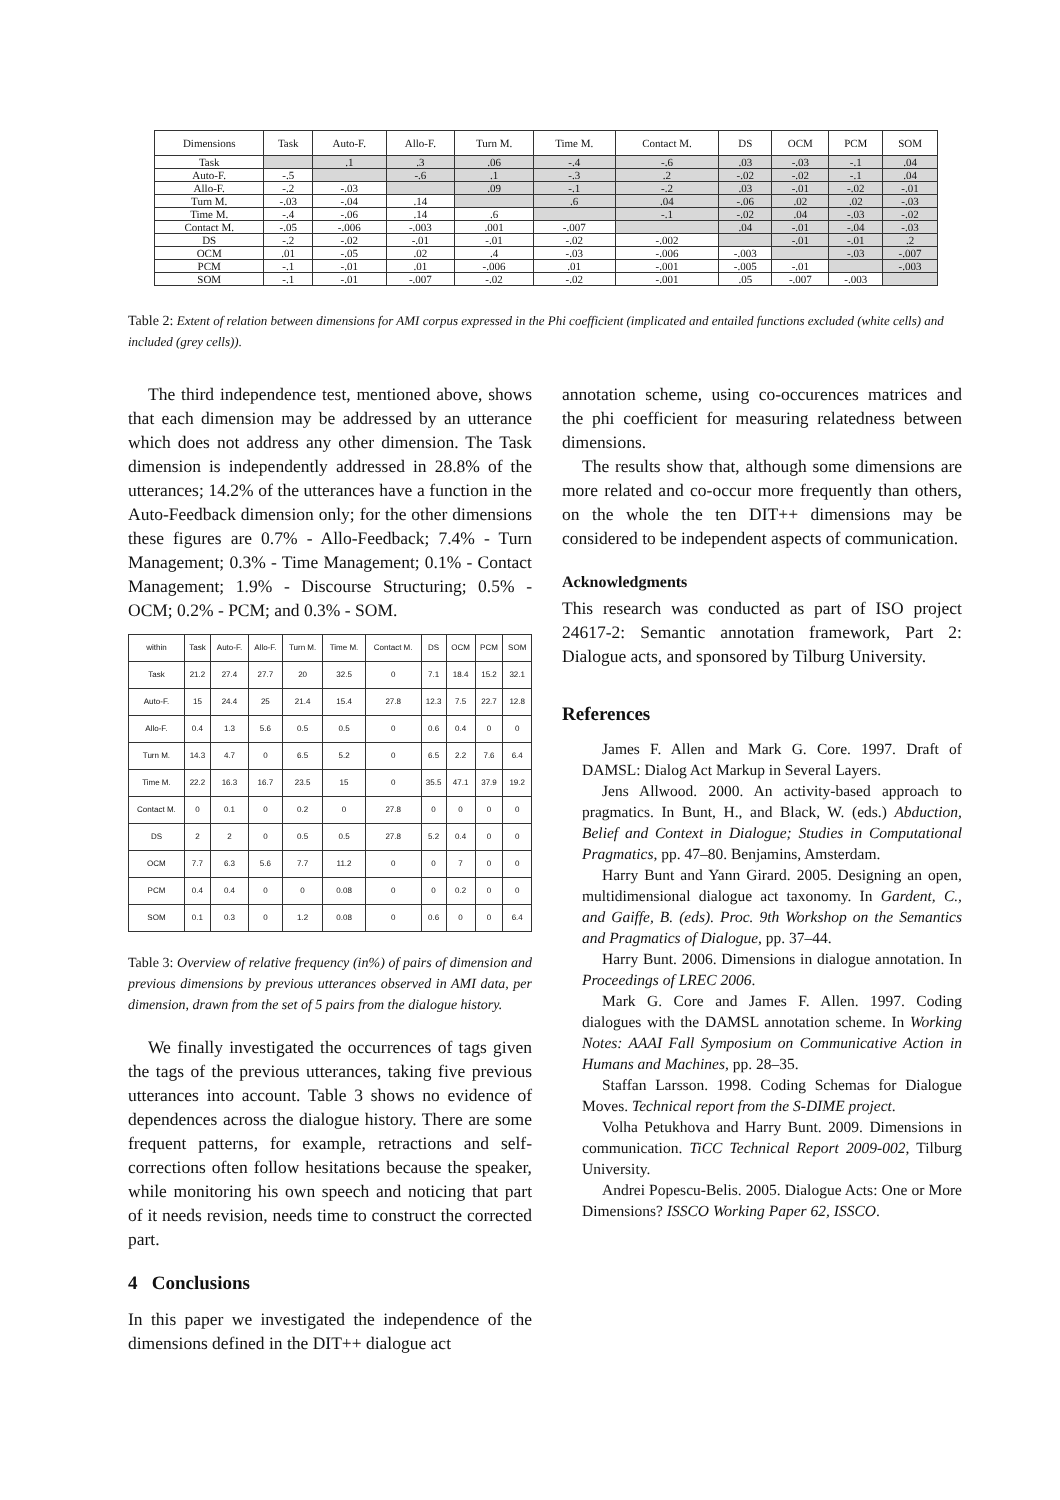| Dimensions | Task | Auto-F. | Allo-F. | Turn M. | Time M. | Contact M. | DS | OCM | PCM | SOM |
| --- | --- | --- | --- | --- | --- | --- | --- | --- | --- | --- |
| Task | | .1 | .3 | .06 | -.4 | -.6 | .03 | -.03 | -.1 | .04 |
| Auto-F. | -.5 | | -.6 | .1 | -.3 | .2 | -.02 | -.02 | -.1 | .04 |
| Allo-F. | -.2 | -.03 | | .09 | -.1 | -.2 | .03 | -.01 | -.02 | -.01 |
| Turn M. | -.03 | -.04 | .14 | | .6 | .04 | -.06 | .02 | .02 | -.03 |
| Time M. | -.4 | -.06 | .14 | .6 | | -.1 | -.02 | .04 | -.03 | -.02 |
| Contact M. | -.05 | -.006 | -.003 | .001 | -.007 | | .04 | -.01 | -.04 | -.03 |
| DS | -.2 | -.02 | -.01 | -.01 | -.02 | -.002 | | -.01 | -.01 | .2 |
| OCM | .01 | -.05 | .02 | .4 | -.03 | -.006 | -.003 | | -.03 | -.007 |
| PCM | -.1 | -.01 | .01 | -.006 | .01 | -.001 | -.005 | -.01 | | -.003 |
| SOM | -.1 | -.01 | -.007 | -.02 | -.02 | -.001 | .05 | -.007 | -.003 | |
Table 2: Extent of relation between dimensions for AMI corpus expressed in the Phi coefficient (implicated and entailed functions excluded (white cells) and included (grey cells)).
The third independence test, mentioned above, shows that each dimension may be addressed by an utterance which does not address any other dimension. The Task dimension is independently addressed in 28.8% of the utterances; 14.2% of the utterances have a function in the Auto-Feedback dimension only; for the other dimensions these figures are 0.7% - Allo-Feedback; 7.4% - Turn Management; 0.3% - Time Management; 0.1% - Contact Management; 1.9% - Discourse Structuring; 0.5% - OCM; 0.2% - PCM; and 0.3% - SOM.
| within | Task | Auto-F. | Allo-F. | Turn M. | Time M. | Contact M. | DS | OCM | PCM | SOM |
| --- | --- | --- | --- | --- | --- | --- | --- | --- | --- | --- |
| Task | 21.2 | 27.4 | 27.7 | 20 | 32.5 | 0 | 7.1 | 18.4 | 15.2 | 32.1 |
| Auto-F. | 15 | 24.4 | 25 | 21.4 | 15.4 | 27.8 | 12.3 | 7.5 | 22.7 | 12.8 |
| Allo-F. | 0.4 | 1.3 | 5.6 | 0.5 | 0.5 | 0 | 0.6 | 0.4 | 0 | 0 |
| Turn M. | 14.3 | 4.7 | 0 | 6.5 | 5.2 | 0 | 6.5 | 2.2 | 7.6 | 6.4 |
| Time M. | 22.2 | 16.3 | 16.7 | 23.5 | 15 | 0 | 35.5 | 47.1 | 37.9 | 19.2 |
| Contact M. | 0 | 0.1 | 0 | 0.2 | 0 | 27.8 | 0 | 0 | 0 | 0 |
| DS | 2 | 2 | 0 | 0.5 | 0.5 | 27.8 | 5.2 | 0.4 | 0 | 0 |
| OCM | 7.7 | 6.3 | 5.6 | 7.7 | 11.2 | 0 | 0 | 7 | 0 | 0 |
| PCM | 0.4 | 0.4 | 0 | 0 | 0.08 | 0 | 0 | 0.2 | 0 | 0 |
| SOM | 0.1 | 0.3 | 0 | 1.2 | 0.08 | 0 | 0.6 | 0 | 0 | 6.4 |
Table 3: Overview of relative frequency (in%) of pairs of dimension and previous dimensions by previous utterances observed in AMI data, per dimension, drawn from the set of 5 pairs from the dialogue history.
We finally investigated the occurrences of tags given the tags of the previous utterances, taking five previous utterances into account. Table 3 shows no evidence of dependences across the dialogue history. There are some frequent patterns, for example, retractions and self-corrections often follow hesitations because the speaker, while monitoring his own speech and noticing that part of it needs revision, needs time to construct the corrected part.
4 Conclusions
In this paper we investigated the independence of the dimensions defined in the DIT++ dialogue act
annotation scheme, using co-occurences matrices and the phi coefficient for measuring relatedness between dimensions.
The results show that, although some dimensions are more related and co-occur more frequently than others, on the whole the ten DIT++ dimensions may be considered to be independent aspects of communication.
Acknowledgments
This research was conducted as part of ISO project 24617-2: Semantic annotation framework, Part 2: Dialogue acts, and sponsored by Tilburg University.
References
James F. Allen and Mark G. Core. 1997. Draft of DAMSL: Dialog Act Markup in Several Layers.
Jens Allwood. 2000. An activity-based approach to pragmatics. In Bunt, H., and Black, W. (eds.) Abduction, Belief and Context in Dialogue; Studies in Computational Pragmatics, pp. 47–80. Benjamins, Amsterdam.
Harry Bunt and Yann Girard. 2005. Designing an open, multidimensional dialogue act taxonomy. In Gardent, C., and Gaiffe, B. (eds). Proc. 9th Workshop on the Semantics and Pragmatics of Dialogue, pp. 37–44.
Harry Bunt. 2006. Dimensions in dialogue annotation. In Proceedings of LREC 2006.
Mark G. Core and James F. Allen. 1997. Coding dialogues with the DAMSL annotation scheme. In Working Notes: AAAI Fall Symposium on Communicative Action in Humans and Machines, pp. 28–35.
Staffan Larsson. 1998. Coding Schemas for Dialogue Moves. Technical report from the S-DIME project.
Volha Petukhova and Harry Bunt. 2009. Dimensions in communication. TiCC Technical Report 2009-002, Tilburg University.
Andrei Popescu-Belis. 2005. Dialogue Acts: One or More Dimensions? ISSCO Working Paper 62, ISSCO.